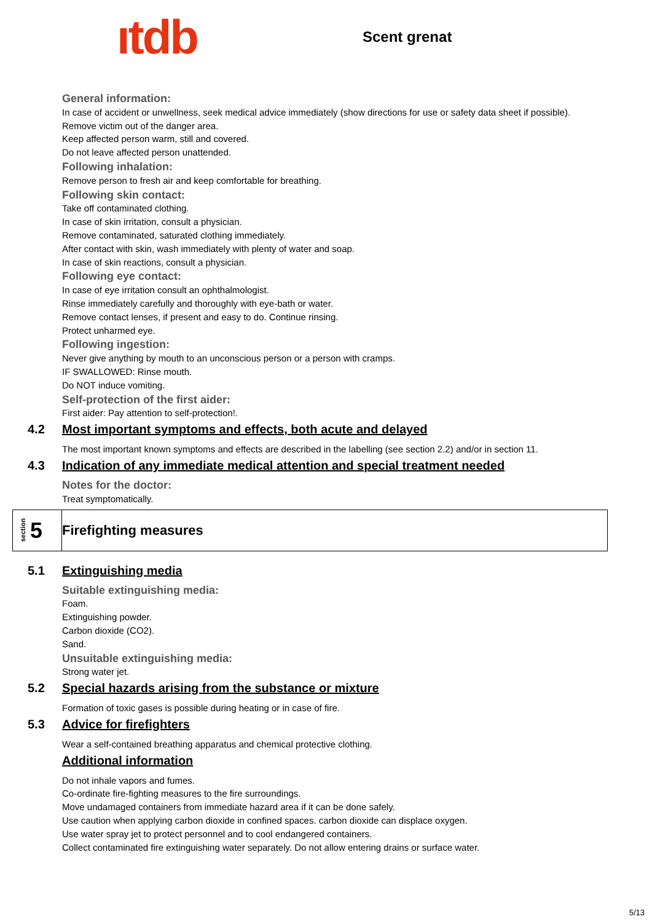ıtdb
Scent grenat
General information:
In case of accident or unwellness, seek medical advice immediately (show directions for use or safety data sheet if possible).
Remove victim out of the danger area.
Keep affected person warm, still and covered.
Do not leave affected person unattended.
Following inhalation:
Remove person to fresh air and keep comfortable for breathing.
Following skin contact:
Take off contaminated clothing.
In case of skin irritation, consult a physician.
Remove contaminated, saturated clothing immediately.
After contact with skin, wash immediately with plenty of water and soap.
In case of skin reactions, consult a physician.
Following eye contact:
In case of eye irritation consult an ophthalmologist.
Rinse immediately carefully and thoroughly with eye-bath or water.
Remove contact lenses, if present and easy to do. Continue rinsing.
Protect unharmed eye.
Following ingestion:
Never give anything by mouth to an unconscious person or a person with cramps.
IF SWALLOWED: Rinse mouth.
Do NOT induce vomiting.
Self-protection of the first aider:
First aider: Pay attention to self-protection!.
4.2 Most important symptoms and effects, both acute and delayed
The most important known symptoms and effects are described in the labelling (see section 2.2) and/or in section 11.
4.3 Indication of any immediate medical attention and special treatment needed
Notes for the doctor:
Treat symptomatically.
section 5
Firefighting measures
5.1 Extinguishing media
Suitable extinguishing media:
Foam.
Extinguishing powder.
Carbon dioxide (CO2).
Sand.
Unsuitable extinguishing media:
Strong water jet.
5.2 Special hazards arising from the substance or mixture
Formation of toxic gases is possible during heating or in case of fire.
5.3 Advice for firefighters
Wear a self-contained breathing apparatus and chemical protective clothing.
Additional information
Do not inhale vapors and fumes.
Co-ordinate fire-fighting measures to the fire surroundings.
Move undamaged containers from immediate hazard area if it can be done safely.
Use caution when applying carbon dioxide in confined spaces. carbon dioxide can displace oxygen.
Use water spray jet to protect personnel and to cool endangered containers.
Collect contaminated fire extinguishing water separately. Do not allow entering drains or surface water.
5/13